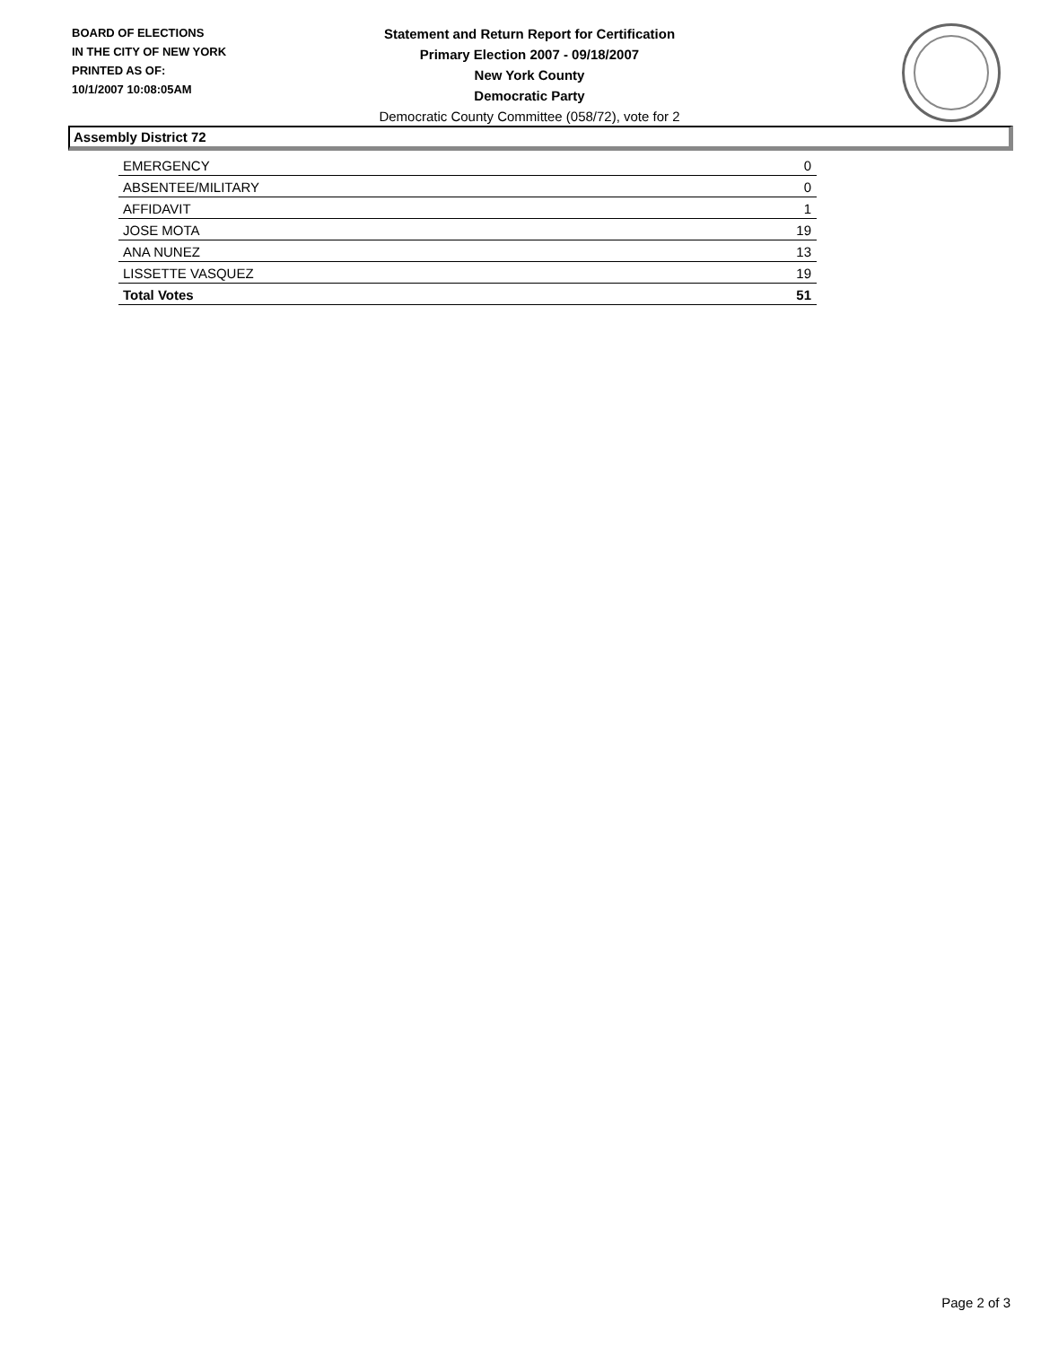BOARD OF ELECTIONS
IN THE CITY OF NEW YORK
PRINTED AS OF:
10/1/2007 10:08:05AM
Statement and Return Report for Certification
Primary Election 2007 - 09/18/2007
New York County
Democratic Party
Democratic County Committee (058/72), vote for 2
Assembly District 72
| EMERGENCY | 0 |
| ABSENTEE/MILITARY | 0 |
| AFFIDAVIT | 1 |
| JOSE MOTA | 19 |
| ANA NUNEZ | 13 |
| LISSETTE VASQUEZ | 19 |
| Total Votes | 51 |
Page 2 of 3